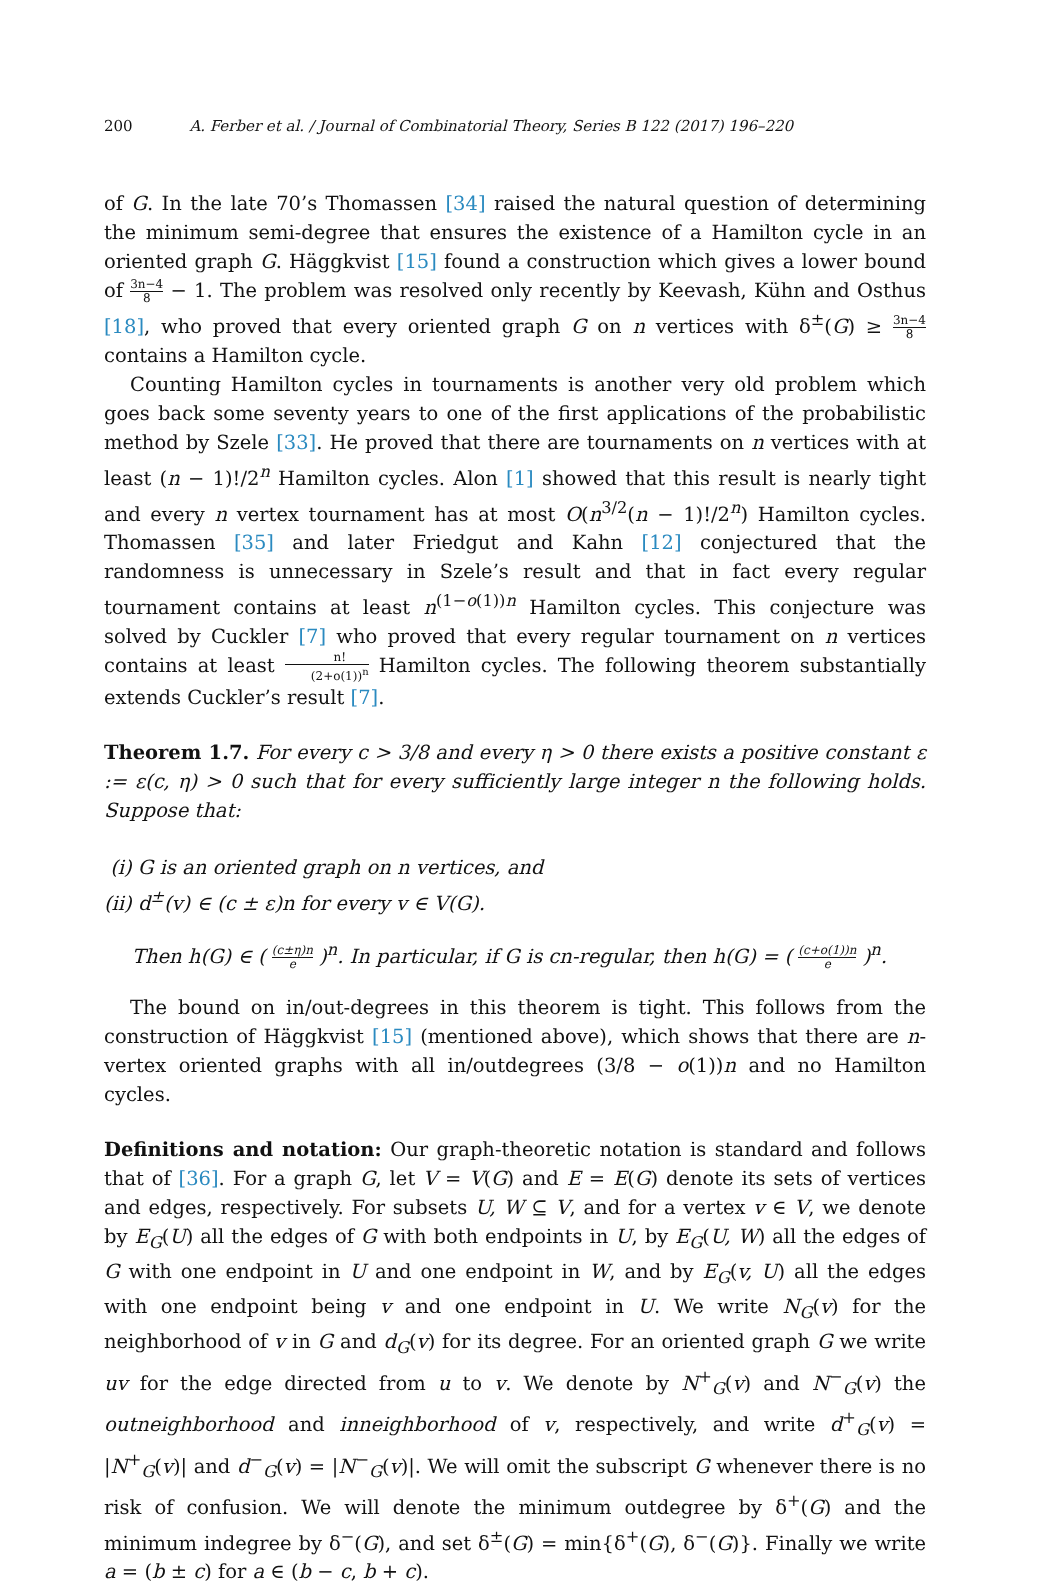200 A. Ferber et al. / Journal of Combinatorial Theory, Series B 122 (2017) 196–220
of G. In the late 70’s Thomassen [34] raised the natural question of determining the minimum semi-degree that ensures the existence of a Hamilton cycle in an oriented graph G. Häggkvist [15] found a construction which gives a lower bound of 3n−4 8 − 1. The problem was resolved only recently by Keevash, Kühn and Osthus [18], who proved that every oriented graph G on n vertices with δ<sup>±</sup>(G) ≥ 3n−4 8 contains a Hamilton cycle.
Counting Hamilton cycles in tournaments is another very old problem which goes back some seventy years to one of the first applications of the probabilistic method by Szele [33]. He proved that there are tournaments on n vertices with at least (n − 1)!/2<sup>n</sup> Hamilton cycles. Alon [1] showed that this result is nearly tight and every n vertex tournament has at most O(n<sup>3/2</sup>(n − 1)!/2<sup>n</sup>) Hamilton cycles. Thomassen [35] and later Friedgut and Kahn [12] conjectured that the randomness is unnecessary in Szele’s result and that in fact every regular tournament contains at least n<sup>(1−o(1))n</sup> Hamilton cycles. This conjecture was solved by Cuckler [7] who proved that every regular tournament on n vertices contains at least n! (2+o(1))<sup>n</sup> Hamilton cycles. The following theorem substantially extends Cuckler’s result [7].
Theorem 1.7. For every c > 3/8 and every η > 0 there exists a positive constant ε := ε(c, η) > 0 such that for every sufficiently large integer n the following holds. Suppose that:
(i) G is an oriented graph on n vertices, and
(ii) d<sup>±</sup>(v) ∈ (c ± ε)n for every v ∈ V(G).
Then h(G) ∈ ( (c±η)n e )<sup>n</sup>. In particular, if G is cn-regular, then h(G) = ( (c+o(1))n e )<sup>n</sup>.
The bound on in/out-degrees in this theorem is tight. This follows from the construction of Häggkvist [15] (mentioned above), which shows that there are n-vertex oriented graphs with all in/outdegrees (3/8 − o(1))n and no Hamilton cycles.
Definitions and notation: Our graph-theoretic notation is standard and follows that of [36]. For a graph G, let V = V(G) and E = E(G) denote its sets of vertices and edges, respectively. For subsets U, W ⊆ V, and for a vertex v ∈ V, we denote by E<sub>G</sub>(U) all the edges of G with both endpoints in U, by E<sub>G</sub>(U, W) all the edges of G with one endpoint in U and one endpoint in W, and by E<sub>G</sub>(v, U) all the edges with one endpoint being v and one endpoint in U. We write N<sub>G</sub>(v) for the neighborhood of v in G and d<sub>G</sub>(v) for its degree. For an oriented graph G we write uv for the edge directed from u to v. We denote by N<sup>+</sup><sub>G</sub>(v) and N<sup>−</sup><sub>G</sub>(v) the outneighborhood and inneighborhood of v, respectively, and write d<sup>+</sup><sub>G</sub>(v) = |N<sup>+</sup><sub>G</sub>(v)| and d<sup>−</sup><sub>G</sub>(v) = |N<sup>−</sup><sub>G</sub>(v)|. We will omit the subscript G whenever there is no risk of confusion. We will denote the minimum outdegree by δ<sup>+</sup>(G) and the minimum indegree by δ<sup>−</sup>(G), and set δ<sup>±</sup>(G) = min{δ<sup>+</sup>(G), δ<sup>−</sup>(G)}. Finally we write a = (b ± c) for a ∈ (b − c, b + c).